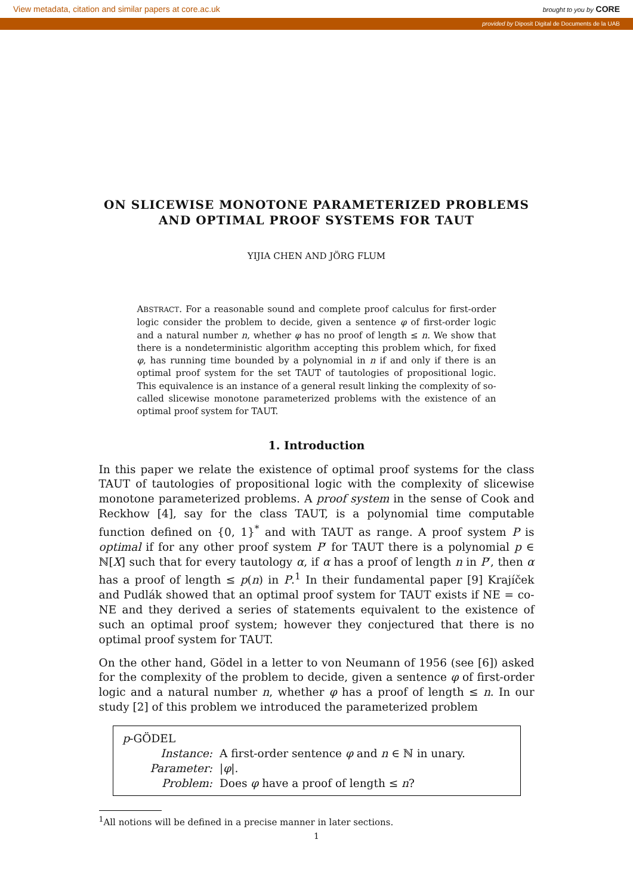View metadata, citation and similar papers at core.ac.uk brought to you by CORE
provided by Diposit Digital de Documents de la UAB
ON SLICEWISE MONOTONE PARAMETERIZED PROBLEMS
AND OPTIMAL PROOF SYSTEMS FOR TAUT
YIJIA CHEN AND JÖRG FLUM
ABSTRACT. For a reasonable sound and complete proof calculus for first-order logic consider the problem to decide, given a sentence φ of first-order logic and a natural number n, whether φ has no proof of length ≤ n. We show that there is a nondeterministic algorithm accepting this problem which, for fixed φ, has running time bounded by a polynomial in n if and only if there is an optimal proof system for the set TAUT of tautologies of propositional logic. This equivalence is an instance of a general result linking the complexity of so-called slicewise monotone parameterized problems with the existence of an optimal proof system for TAUT.
1. Introduction
In this paper we relate the existence of optimal proof systems for the class TAUT of tautologies of propositional logic with the complexity of slicewise monotone parameterized problems. A proof system in the sense of Cook and Reckhow [4], say for the class TAUT, is a polynomial time computable function defined on {0, 1}<sup>*</sup> and with TAUT as range. A proof system P is optimal if for any other proof system P′ for TAUT there is a polynomial p ∈ ℕ[X] such that for every tautology α, if α has a proof of length n in P′, then α has a proof of length ≤ p(n) in P.<sup>1</sup> In their fundamental paper [9] Krajíček and Pudlák showed that an optimal proof system for TAUT exists if NE = co-NE and they derived a series of statements equivalent to the existence of such an optimal proof system; however they conjectured that there is no optimal proof system for TAUT.
On the other hand, Gödel in a letter to von Neumann of 1956 (see [6]) asked for the complexity of the problem to decide, given a sentence φ of first-order logic and a natural number n, whether φ has a proof of length ≤ n. In our study [2] of this problem we introduced the parameterized problem
p-GÖDEL
| Instance: | A first-order sentence φ and n ∈ ℕ in unary. |
| Parameter: | / φ /. |
| Problem: | Does φ have a proof of length ≤ n ? |
<sup>1</sup> All notions will be defined in a precise manner in later sections.
1